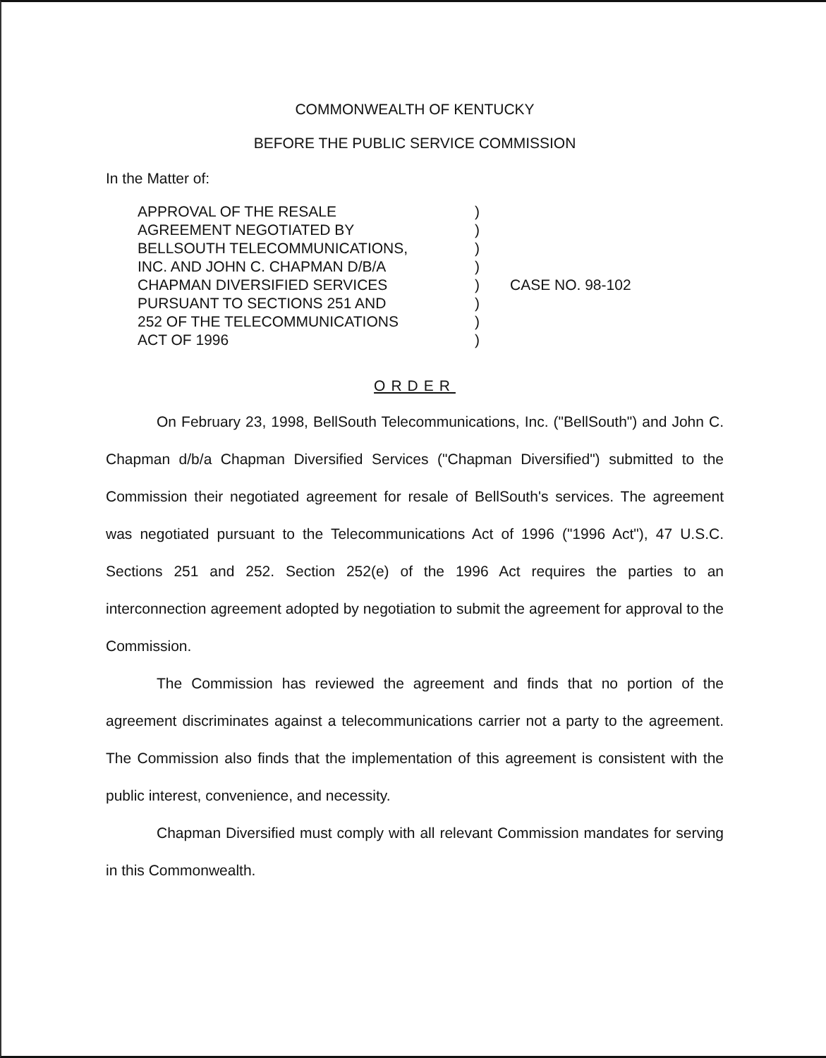COMMONWEALTH OF KENTUCKY
BEFORE THE PUBLIC SERVICE COMMISSION
In the Matter of:
APPROVAL OF THE RESALE
AGREEMENT NEGOTIATED BY
BELLSOUTH TELECOMMUNICATIONS,
INC. AND JOHN C. CHAPMAN D/B/A
CHAPMAN DIVERSIFIED SERVICES
PURSUANT TO SECTIONS 251 AND
252 OF THE TELECOMMUNICATIONS
ACT OF 1996
)
)
)
)
)
)
)
)
CASE NO. 98-102
ORDER
On February 23, 1998, BellSouth Telecommunications, Inc. ("BellSouth") and John C. Chapman d/b/a Chapman Diversified Services ("Chapman Diversified") submitted to the Commission their negotiated agreement for resale of BellSouth's services. The agreement was negotiated pursuant to the Telecommunications Act of 1996 ("1996 Act"), 47 U.S.C. Sections 251 and 252. Section 252(e) of the 1996 Act requires the parties to an interconnection agreement adopted by negotiation to submit the agreement for approval to the Commission.
The Commission has reviewed the agreement and finds that no portion of the agreement discriminates against a telecommunications carrier not a party to the agreement. The Commission also finds that the implementation of this agreement is consistent with the public interest, convenience, and necessity.
Chapman Diversified must comply with all relevant Commission mandates for serving in this Commonwealth.